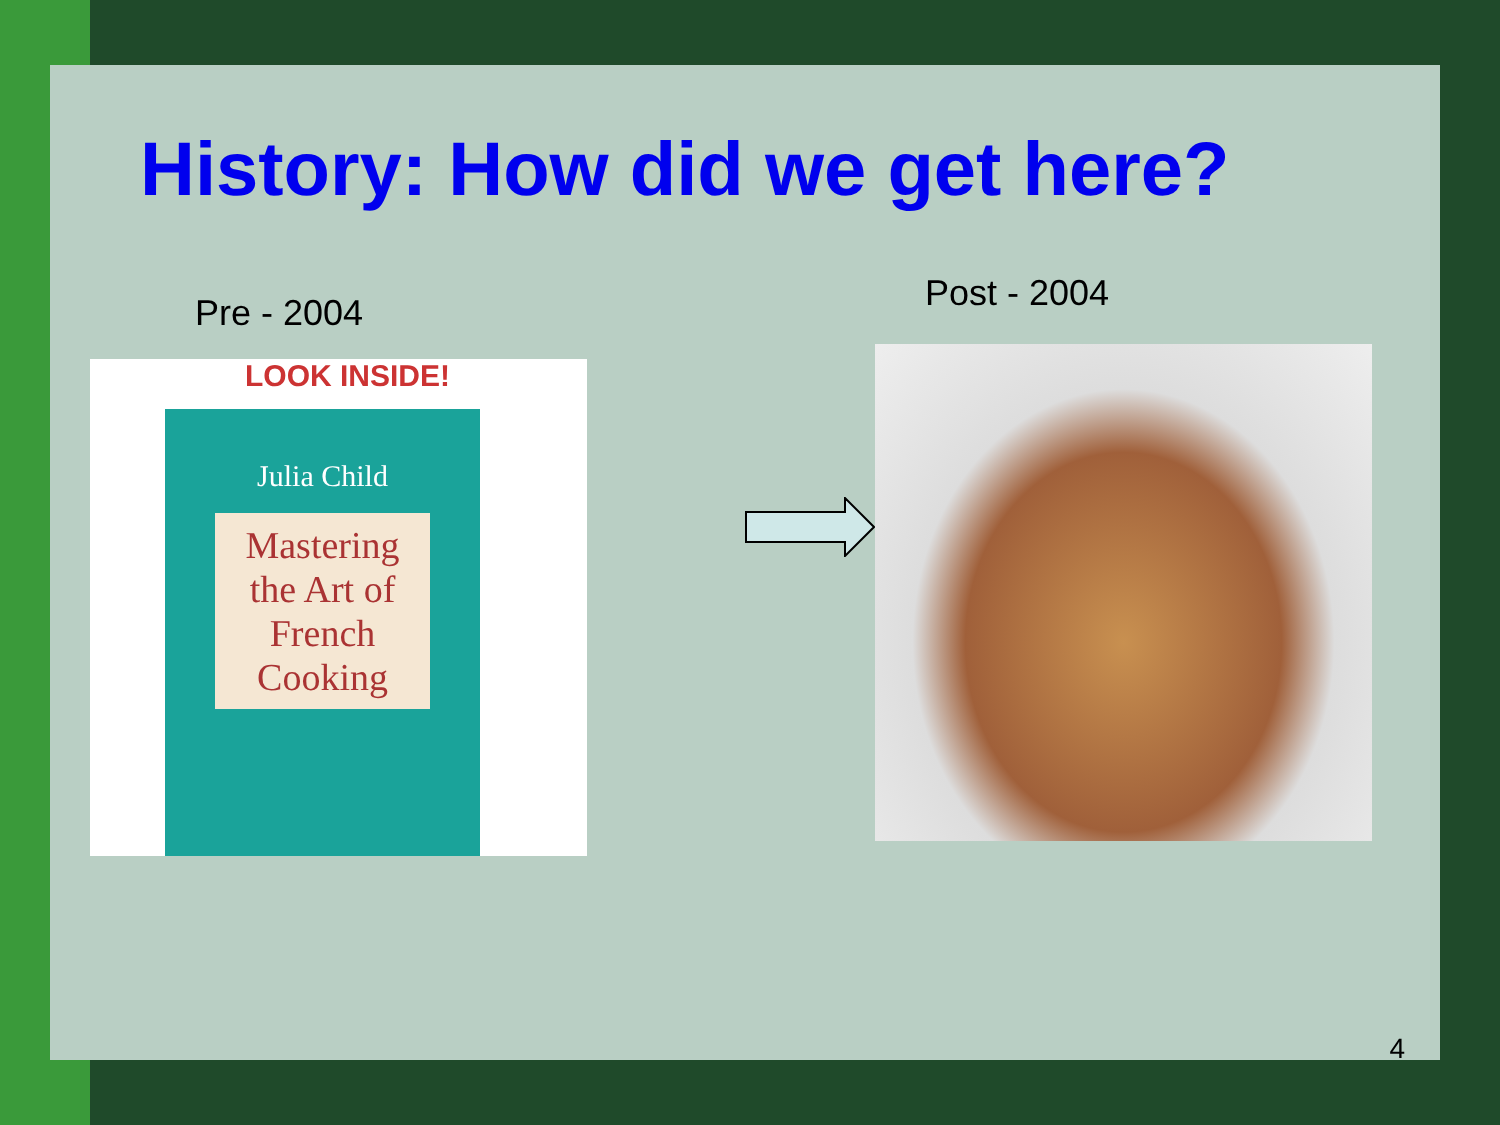History: How did we get here?
Pre - 2004
LOOK INSIDE!
Julia Child
Mastering the Art of French Cooking
Post - 2004
4